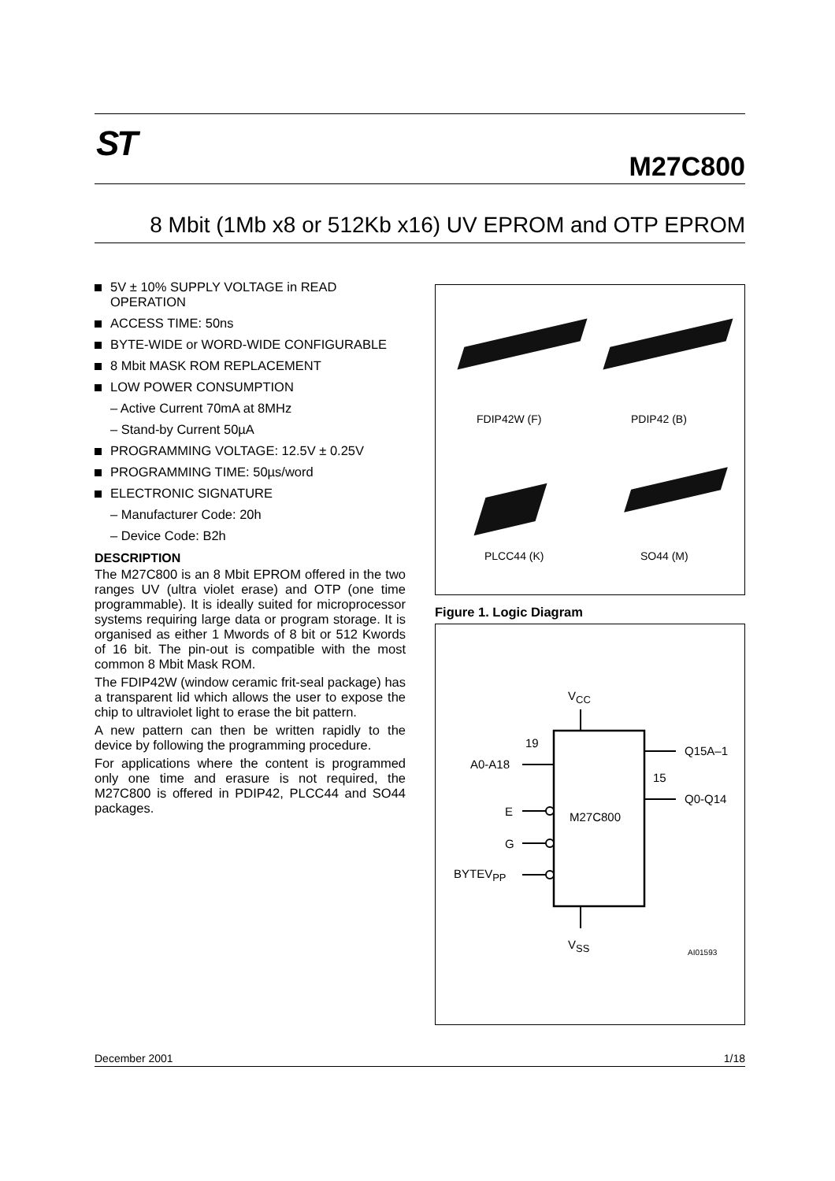ST
M27C800
8 Mbit (1Mb x8 or 512Kb x16) UV EPROM and OTP EPROM
5V ± 10% SUPPLY VOLTAGE in READ OPERATION
ACCESS TIME: 50ns
BYTE-WIDE or WORD-WIDE CONFIGURABLE
8 Mbit MASK ROM REPLACEMENT
LOW POWER CONSUMPTION
– Active Current 70mA at 8MHz
– Stand-by Current 50µA
PROGRAMMING VOLTAGE: 12.5V ± 0.25V
PROGRAMMING TIME: 50µs/word
ELECTRONIC SIGNATURE
– Manufacturer Code: 20h
– Device Code: B2h
DESCRIPTION
The M27C800 is an 8 Mbit EPROM offered in the two ranges UV (ultra violet erase) and OTP (one time programmable). It is ideally suited for microprocessor systems requiring large data or program storage. It is organised as either 1 Mwords of 8 bit or 512 Kwords of 16 bit. The pin-out is compatible with the most common 8 Mbit Mask ROM.
The FDIP42W (window ceramic frit-seal package) has a transparent lid which allows the user to expose the chip to ultraviolet light to erase the bit pattern.
A new pattern can then be written rapidly to the device by following the programming procedure.
For applications where the content is programmed only one time and erasure is not required, the M27C800 is offered in PDIP42, PLCC44 and SO44 packages.
FDIP42W (F) PDIP42 (B)
PLCC44 (K) SO44 (M)
Figure 1. Logic Diagram
VCC
VSS
M27C800
19
A0-A18
Q15A–1
15
Q0-Q14
E
G
BYTEVPP
AI01593
December 2001 1/18